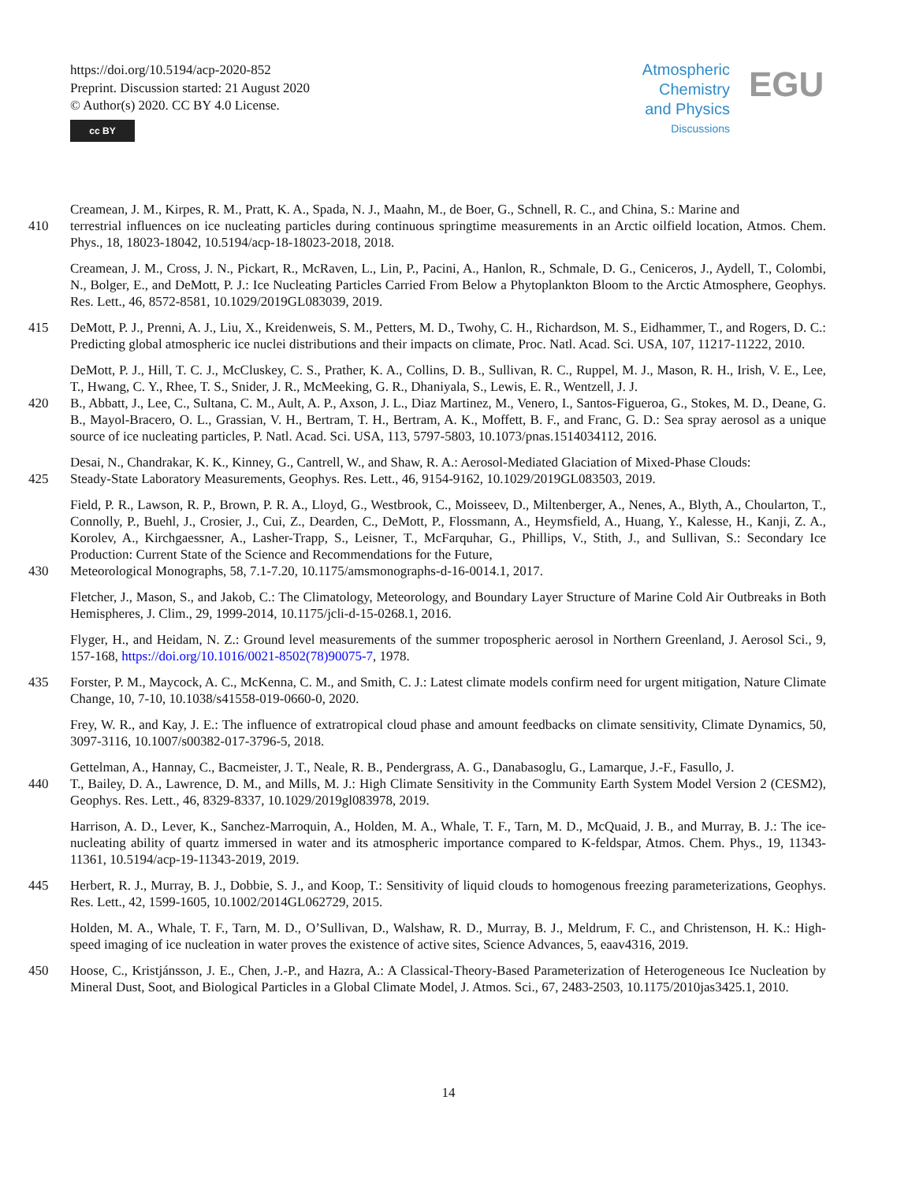https://doi.org/10.5194/acp-2020-852
Preprint. Discussion started: 21 August 2020
© Author(s) 2020. CC BY 4.0 License.
cc BY
Atmospheric
Chemistry
and Physics
Discussions
EGU
Creamean, J. M., Kirpes, R. M., Pratt, K. A., Spada, N. J., Maahn, M., de Boer, G., Schnell, R. C., and China, S.: Marine and
410 terrestrial influences on ice nucleating particles during continuous springtime measurements in an Arctic oilfield location, Atmos. Chem. Phys., 18, 18023-18042, 10.5194/acp-18-18023-2018, 2018.
Creamean, J. M., Cross, J. N., Pickart, R., McRaven, L., Lin, P., Pacini, A., Hanlon, R., Schmale, D. G., Ceniceros, J., Aydell, T., Colombi, N., Bolger, E., and DeMott, P. J.: Ice Nucleating Particles Carried From Below a Phytoplankton Bloom to the Arctic Atmosphere, Geophys. Res. Lett., 46, 8572-8581, 10.1029/2019GL083039, 2019.
415 DeMott, P. J., Prenni, A. J., Liu, X., Kreidenweis, S. M., Petters, M. D., Twohy, C. H., Richardson, M. S., Eidhammer, T., and Rogers, D. C.: Predicting global atmospheric ice nuclei distributions and their impacts on climate, Proc. Natl. Acad. Sci. USA, 107, 11217-11222, 2010.
DeMott, P. J., Hill, T. C. J., McCluskey, C. S., Prather, K. A., Collins, D. B., Sullivan, R. C., Ruppel, M. J., Mason, R. H., Irish, V. E., Lee, T., Hwang, C. Y., Rhee, T. S., Snider, J. R., McMeeking, G. R., Dhaniyala, S., Lewis, E. R., Wentzell, J. J.
420 B., Abbatt, J., Lee, C., Sultana, C. M., Ault, A. P., Axson, J. L., Diaz Martinez, M., Venero, I., Santos-Figueroa, G., Stokes, M. D., Deane, G. B., Mayol-Bracero, O. L., Grassian, V. H., Bertram, T. H., Bertram, A. K., Moffett, B. F., and Franc, G. D.: Sea spray aerosol as a unique source of ice nucleating particles, P. Natl. Acad. Sci. USA, 113, 5797-5803, 10.1073/pnas.1514034112, 2016.
Desai, N., Chandrakar, K. K., Kinney, G., Cantrell, W., and Shaw, R. A.: Aerosol-Mediated Glaciation of Mixed-Phase Clouds:
425 Steady-State Laboratory Measurements, Geophys. Res. Lett., 46, 9154-9162, 10.1029/2019GL083503, 2019.
Field, P. R., Lawson, R. P., Brown, P. R. A., Lloyd, G., Westbrook, C., Moisseev, D., Miltenberger, A., Nenes, A., Blyth, A., Choularton, T., Connolly, P., Buehl, J., Crosier, J., Cui, Z., Dearden, C., DeMott, P., Flossmann, A., Heymsfield, A., Huang, Y., Kalesse, H., Kanji, Z. A., Korolev, A., Kirchgaessner, A., Lasher-Trapp, S., Leisner, T., McFarquhar, G., Phillips, V., Stith, J., and Sullivan, S.: Secondary Ice Production: Current State of the Science and Recommendations for the Future,
430 Meteorological Monographs, 58, 7.1-7.20, 10.1175/amsmonographs-d-16-0014.1, 2017.
Fletcher, J., Mason, S., and Jakob, C.: The Climatology, Meteorology, and Boundary Layer Structure of Marine Cold Air Outbreaks in Both Hemispheres, J. Clim., 29, 1999-2014, 10.1175/jcli-d-15-0268.1, 2016.
Flyger, H., and Heidam, N. Z.: Ground level measurements of the summer tropospheric aerosol in Northern Greenland, J. Aerosol Sci., 9, 157-168, https://doi.org/10.1016/0021-8502(78)90075-7, 1978.
435 Forster, P. M., Maycock, A. C., McKenna, C. M., and Smith, C. J.: Latest climate models confirm need for urgent mitigation, Nature Climate Change, 10, 7-10, 10.1038/s41558-019-0660-0, 2020.
Frey, W. R., and Kay, J. E.: The influence of extratropical cloud phase and amount feedbacks on climate sensitivity, Climate Dynamics, 50, 3097-3116, 10.1007/s00382-017-3796-5, 2018.
Gettelman, A., Hannay, C., Bacmeister, J. T., Neale, R. B., Pendergrass, A. G., Danabasoglu, G., Lamarque, J.-F., Fasullo, J.
440 T., Bailey, D. A., Lawrence, D. M., and Mills, M. J.: High Climate Sensitivity in the Community Earth System Model Version 2 (CESM2), Geophys. Res. Lett., 46, 8329-8337, 10.1029/2019gl083978, 2019.
Harrison, A. D., Lever, K., Sanchez-Marroquin, A., Holden, M. A., Whale, T. F., Tarn, M. D., McQuaid, J. B., and Murray, B. J.: The ice-nucleating ability of quartz immersed in water and its atmospheric importance compared to K-feldspar, Atmos. Chem. Phys., 19, 11343-11361, 10.5194/acp-19-11343-2019, 2019.
445 Herbert, R. J., Murray, B. J., Dobbie, S. J., and Koop, T.: Sensitivity of liquid clouds to homogenous freezing parameterizations, Geophys. Res. Lett., 42, 1599-1605, 10.1002/2014GL062729, 2015.
Holden, M. A., Whale, T. F., Tarn, M. D., O’Sullivan, D., Walshaw, R. D., Murray, B. J., Meldrum, F. C., and Christenson, H. K.: High-speed imaging of ice nucleation in water proves the existence of active sites, Science Advances, 5, eaav4316, 2019.
450 Hoose, C., Kristjánsson, J. E., Chen, J.-P., and Hazra, A.: A Classical-Theory-Based Parameterization of Heterogeneous Ice Nucleation by Mineral Dust, Soot, and Biological Particles in a Global Climate Model, J. Atmos. Sci., 67, 2483-2503, 10.1175/2010jas3425.1, 2010.
14